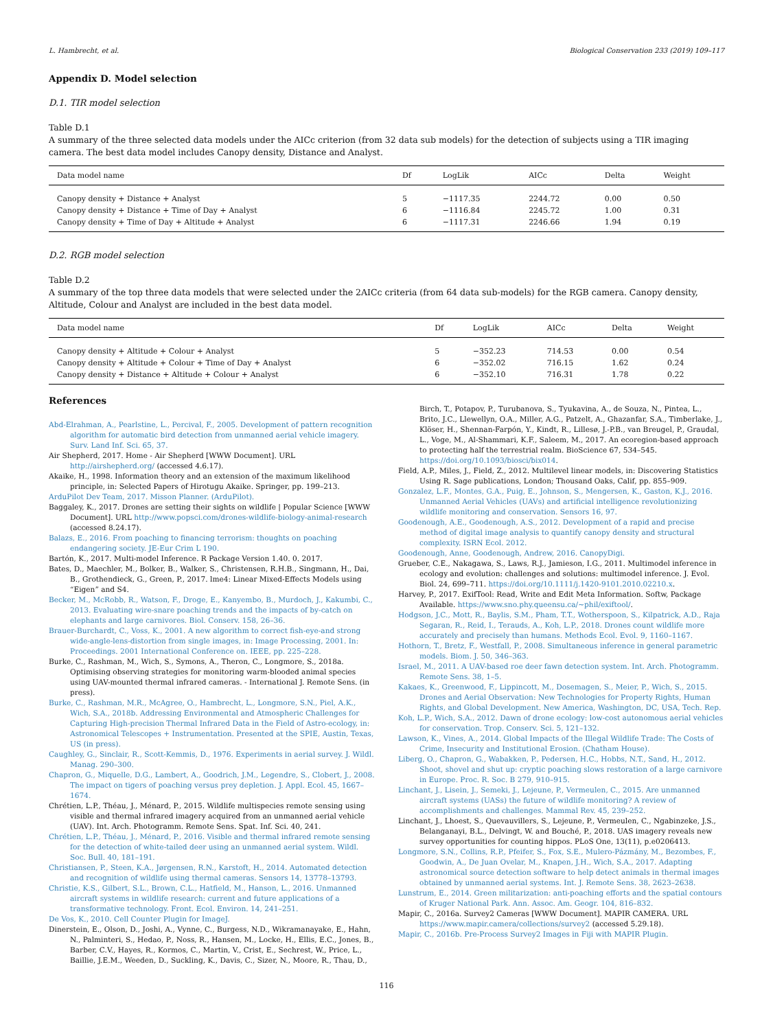L. Hambrecht, et al. Biological Conservation 233 (2019) 109–117
Appendix D. Model selection
D.1. TIR model selection
Table D.1
A summary of the three selected data models under the AICc criterion (from 32 data sub models) for the detection of subjects using a TIR imaging camera. The best data model includes Canopy density, Distance and Analyst.
| Data model name | Df | LogLik | AICc | Delta | Weight |
| --- | --- | --- | --- | --- | --- |
| Canopy density + Distance + Analyst | 5 | −1117.35 | 2244.72 | 0.00 | 0.50 |
| Canopy density + Distance + Time of Day + Analyst | 6 | −1116.84 | 2245.72 | 1.00 | 0.31 |
| Canopy density + Time of Day + Altitude + Analyst | 6 | −1117.31 | 2246.66 | 1.94 | 0.19 |
D.2. RGB model selection
Table D.2
A summary of the top three data models that were selected under the 2AICc criteria (from 64 data sub-models) for the RGB camera. Canopy density, Altitude, Colour and Analyst are included in the best data model.
| Data model name | Df | LogLik | AICc | Delta | Weight |
| --- | --- | --- | --- | --- | --- |
| Canopy density + Altitude + Colour + Analyst | 5 | −352.23 | 714.53 | 0.00 | 0.54 |
| Canopy density + Altitude + Colour + Time of Day + Analyst | 6 | −352.02 | 716.15 | 1.62 | 0.24 |
| Canopy density + Distance + Altitude + Colour + Analyst | 6 | −352.10 | 716.31 | 1.78 | 0.22 |
References
Abd-Elrahman, A., Pearlstine, L., Percival, F., 2005. Development of pattern recognition algorithm for automatic bird detection from unmanned aerial vehicle imagery. Surv. Land Inf. Sci. 65, 37.
Air Shepherd, 2017. Home - Air Shepherd [WWW Document]. URL http://airshepherd.org/ (accessed 4.6.17).
Akaike, H., 1998. Information theory and an extension of the maximum likelihood principle, in: Selected Papers of Hirotugu Akaike. Springer, pp. 199–213.
ArduPilot Dev Team, 2017. Misson Planner. (ArduPilot).
Baggaley, K., 2017. Drones are setting their sights on wildlife | Popular Science [WWW Document]. URL http://www.popsci.com/drones-wildlife-biology-animal-research (accessed 8.24.17).
Balazs, E., 2016. From poaching to financing terrorism: thoughts on poaching endangering society. JE-Eur Crim L 190.
Bartón, K., 2017. Multi-model Inference. R Package Version 1.40. 0. 2017.
Bates, D., Maechler, M., Bolker, B., Walker, S., Christensen, R.H.B., Singmann, H., Dai, B., Grothendieck, G., Green, P., 2017. lme4: Linear Mixed-Effects Models using “Eigen” and S4.
Becker, M., McRobb, R., Watson, F., Droge, E., Kanyembo, B., Murdoch, J., Kakumbi, C., 2013. Evaluating wire-snare poaching trends and the impacts of by-catch on elephants and large carnivores. Biol. Conserv. 158, 26–36.
Brauer-Burchardt, C., Voss, K., 2001. A new algorithm to correct fish-eye-and strong wide-angle-lens-distortion from single images, in: Image Processing, 2001. In: Proceedings. 2001 International Conference on. IEEE, pp. 225–228.
Burke, C., Rashman, M., Wich, S., Symons, A., Theron, C., Longmore, S., 2018a. Optimising observing strategies for monitoring warm-blooded animal species using UAV-mounted thermal infrared cameras. - International J. Remote Sens. (in press).
Burke, C., Rashman, M.R., McAgree, O., Hambrecht, L., Longmore, S.N., Piel, A.K., Wich, S.A., 2018b. Addressing Environmental and Atmospheric Challenges for Capturing High-precision Thermal Infrared Data in the Field of Astro-ecology, in: Astronomical Telescopes + Instrumentation. Presented at the SPIE, Austin, Texas, US (in press).
Caughley, G., Sinclair, R., Scott-Kemmis, D., 1976. Experiments in aerial survey. J. Wildl. Manag. 290–300.
Chapron, G., Miquelle, D.G., Lambert, A., Goodrich, J.M., Legendre, S., Clobert, J., 2008. The impact on tigers of poaching versus prey depletion. J. Appl. Ecol. 45, 1667–1674.
Chrétien, L.P., Théau, J., Ménard, P., 2015. Wildlife multispecies remote sensing using visible and thermal infrared imagery acquired from an unmanned aerial vehicle (UAV). Int. Arch. Photogramm. Remote Sens. Spat. Inf. Sci. 40, 241.
Chrétien, L.P., Théau, J., Ménard, P., 2016. Visible and thermal infrared remote sensing for the detection of white-tailed deer using an unmanned aerial system. Wildl. Soc. Bull. 40, 181–191.
Christiansen, P., Steen, K.A., Jørgensen, R.N., Karstoft, H., 2014. Automated detection and recognition of wildlife using thermal cameras. Sensors 14, 13778–13793.
Christie, K.S., Gilbert, S.L., Brown, C.L., Hatfield, M., Hanson, L., 2016. Unmanned aircraft systems in wildlife research: current and future applications of a transformative technology. Front. Ecol. Environ. 14, 241–251.
De Vos, K., 2010. Cell Counter Plugin for ImageJ.
Dinerstein, E., Olson, D., Joshi, A., Vynne, C., Burgess, N.D., Wikramanayake, E., Hahn, N., Palminteri, S., Hedao, P., Noss, R., Hansen, M., Locke, H., Ellis, E.C., Jones, B., Barber, C.V., Hayes, R., Kormos, C., Martin, V., Crist, E., Sechrest, W., Price, L., Baillie, J.E.M., Weeden, D., Suckling, K., Davis, C., Sizer, N., Moore, R., Thau, D.,
Birch, T., Potapov, P., Turubanova, S., Tyukavina, A., de Souza, N., Pintea, L., Brito, J.C., Llewellyn, O.A., Miller, A.G., Patzelt, A., Ghazanfar, S.A., Timberlake, J., Klöser, H., Shennan-Farpón, Y., Kindt, R., Lillesø, J.-P.B., van Breugel, P., Graudal, L., Voge, M., Al-Shammari, K.F., Saleem, M., 2017. An ecoregion-based approach to protecting half the terrestrial realm. BioScience 67, 534–545. https://doi.org/10.1093/biosci/bix014.
Field, A.P., Miles, J., Field, Z., 2012. Multilevel linear models, in: Discovering Statistics Using R. Sage publications, London; Thousand Oaks, Calif, pp. 855–909.
Gonzalez, L.F., Montes, G.A., Puig, E., Johnson, S., Mengersen, K., Gaston, K.J., 2016. Unmanned Aerial Vehicles (UAVs) and artificial intelligence revolutionizing wildlife monitoring and conservation. Sensors 16, 97.
Goodenough, A.E., Goodenough, A.S., 2012. Development of a rapid and precise method of digital image analysis to quantify canopy density and structural complexity. ISRN Ecol. 2012.
Goodenough, Anne, Goodenough, Andrew, 2016. CanopyDigi.
Grueber, C.E., Nakagawa, S., Laws, R.J., Jamieson, I.G., 2011. Multimodel inference in ecology and evolution: challenges and solutions: multimodel inference. J. Evol. Biol. 24, 699–711. https://doi.org/10.1111/j.1420-9101.2010.02210.x.
Harvey, P., 2017. ExifTool: Read, Write and Edit Meta Information. Softw, Package Available. https://www.sno.phy.queensu.ca/~phil/exiftool/.
Hodgson, J.C., Mott, R., Baylis, S.M., Pham, T.T., Wotherspoon, S., Kilpatrick, A.D., Raja Segaran, R., Reid, I., Terauds, A., Koh, L.P., 2018. Drones count wildlife more accurately and precisely than humans. Methods Ecol. Evol. 9, 1160–1167.
Hothorn, T., Bretz, F., Westfall, P., 2008. Simultaneous inference in general parametric models. Biom. J. 50, 346–363.
Israel, M., 2011. A UAV-based roe deer fawn detection system. Int. Arch. Photogramm. Remote Sens. 38, 1–5.
Kakaes, K., Greenwood, F., Lippincott, M., Dosemagen, S., Meier, P., Wich, S., 2015. Drones and Aerial Observation: New Technologies for Property Rights, Human Rights, and Global Development. New America, Washington, DC, USA, Tech. Rep.
Koh, L.P., Wich, S.A., 2012. Dawn of drone ecology: low-cost autonomous aerial vehicles for conservation. Trop. Conserv. Sci. 5, 121–132.
Lawson, K., Vines, A., 2014. Global Impacts of the Illegal Wildlife Trade: The Costs of Crime, Insecurity and Institutional Erosion. (Chatham House).
Liberg, O., Chapron, G., Wabakken, P., Pedersen, H.C., Hobbs, N.T., Sand, H., 2012. Shoot, shovel and shut up: cryptic poaching slows restoration of a large carnivore in Europe. Proc. R. Soc. B 279, 910–915.
Linchant, J., Lisein, J., Semeki, J., Lejeune, P., Vermeulen, C., 2015. Are unmanned aircraft systems (UASs) the future of wildlife monitoring? A review of accomplishments and challenges. Mammal Rev. 45, 239–252.
Linchant, J., Lhoest, S., Quevauvillers, S., Lejeune, P., Vermeulen, C., Ngabinzeke, J.S., Belanganayi, B.L., Delvingt, W. and Bouché, P., 2018. UAS imagery reveals new survey opportunities for counting hippos. PLoS One, 13(11), p.e0206413.
Longmore, S.N., Collins, R.P., Pfeifer, S., Fox, S.E., Mulero-Pázmány, M., Bezombes, F., Goodwin, A., De Juan Ovelar, M., Knapen, J.H., Wich, S.A., 2017. Adapting astronomical source detection software to help detect animals in thermal images obtained by unmanned aerial systems. Int. J. Remote Sens. 38, 2623–2638.
Lunstrum, E., 2014. Green militarization: anti-poaching efforts and the spatial contours of Kruger National Park. Ann. Assoc. Am. Geogr. 104, 816–832.
Mapir, C., 2016a. Survey2 Cameras [WWW Document]. MAPIR CAMERA. URL https://www.mapir.camera/collections/survey2 (accessed 5.29.18).
Mapir, C., 2016b. Pre-Process Survey2 Images in Fiji with MAPIR Plugin.
116